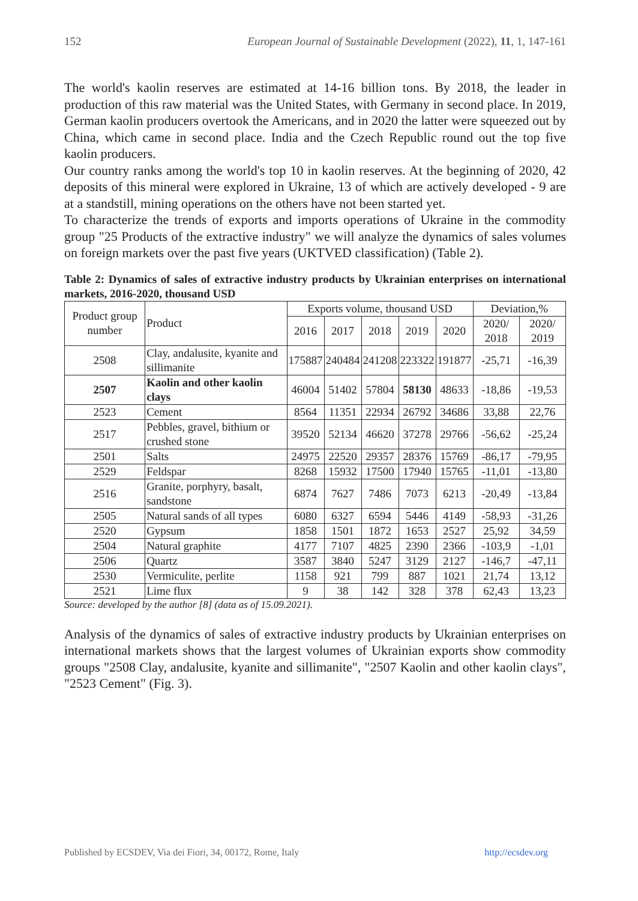152 European Journal of Sustainable Development (2022), 11, 1, 147-161
The world's kaolin reserves are estimated at 14-16 billion tons. By 2018, the leader in production of this raw material was the United States, with Germany in second place. In 2019, German kaolin producers overtook the Americans, and in 2020 the latter were squeezed out by China, which came in second place. India and the Czech Republic round out the top five kaolin producers.
Our country ranks among the world's top 10 in kaolin reserves. At the beginning of 2020, 42 deposits of this mineral were explored in Ukraine, 13 of which are actively developed - 9 are at a standstill, mining operations on the others have not been started yet.
To characterize the trends of exports and imports operations of Ukraine in the commodity group "25 Products of the extractive industry" we will analyze the dynamics of sales volumes on foreign markets over the past five years (UKTVED classification) (Table 2).
Table 2: Dynamics of sales of extractive industry products by Ukrainian enterprises on international markets, 2016-2020, thousand USD
| Product group number | Product | Exports volume, thousand USD | | | | | Deviation,% | |
| --- | --- | --- | --- | --- | --- | --- | --- | --- |
| | | 2016 | 2017 | 2018 | 2019 | 2020 | 2020/ 2018 | 2020/ 2019 |
| 2508 | Clay, andalusite, kyanite and sillimanite | 175887 | 240484 | 241208 | 223322 | 191877 | -25,71 | -16,39 |
| 2507 | Kaolin and other kaolin clays | 46004 | 51402 | 57804 | 58130 | 48633 | -18,86 | -19,53 |
| 2523 | Cement | 8564 | 11351 | 22934 | 26792 | 34686 | 33,88 | 22,76 |
| 2517 | Pebbles, gravel, bithium or crushed stone | 39520 | 52134 | 46620 | 37278 | 29766 | -56,62 | -25,24 |
| 2501 | Salts | 24975 | 22520 | 29357 | 28376 | 15769 | -86,17 | -79,95 |
| 2529 | Feldspar | 8268 | 15932 | 17500 | 17940 | 15765 | -11,01 | -13,80 |
| 2516 | Granite, porphyry, basalt, sandstone | 6874 | 7627 | 7486 | 7073 | 6213 | -20,49 | -13,84 |
| 2505 | Natural sands of all types | 6080 | 6327 | 6594 | 5446 | 4149 | -58,93 | -31,26 |
| 2520 | Gypsum | 1858 | 1501 | 1872 | 1653 | 2527 | 25,92 | 34,59 |
| 2504 | Natural graphite | 4177 | 7107 | 4825 | 2390 | 2366 | -103,9 | -1,01 |
| 2506 | Quartz | 3587 | 3840 | 5247 | 3129 | 2127 | -146,7 | -47,11 |
| 2530 | Vermiculite, perlite | 1158 | 921 | 799 | 887 | 1021 | 21,74 | 13,12 |
| 2521 | Lime flux | 9 | 38 | 142 | 328 | 378 | 62,43 | 13,23 |
Source: developed by the author [8] (data as of 15.09.2021).
Analysis of the dynamics of sales of extractive industry products by Ukrainian enterprises on international markets shows that the largest volumes of Ukrainian exports show commodity groups "2508 Clay, andalusite, kyanite and sillimanite", "2507 Kaolin and other kaolin clays", "2523 Cement" (Fig. 3).
Published by ECSDEV, Via dei Fiori, 34, 00172, Rome, Italy http://ecsdev.org